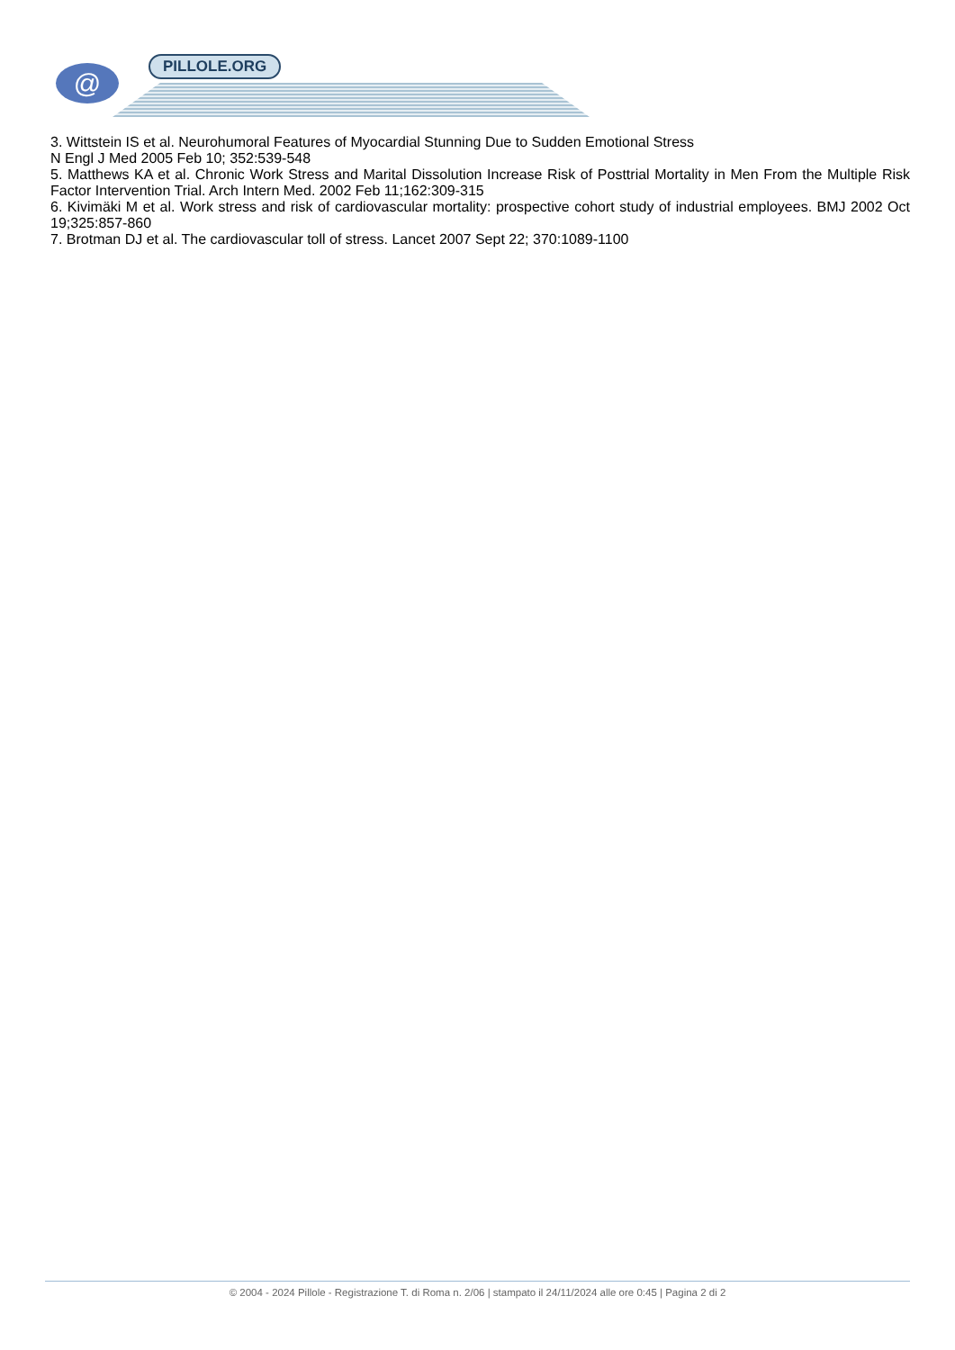@ PILLOLE.ORG
3. Wittstein IS et al. Neurohumoral Features of Myocardial Stunning Due to Sudden Emotional Stress
N Engl J Med 2005 Feb 10; 352:539-548
5. Matthews KA et al. Chronic Work Stress and Marital Dissolution Increase Risk of Posttrial Mortality in Men From the Multiple Risk Factor Intervention Trial. Arch Intern Med. 2002 Feb 11;162:309-315
6. Kivimäki M et al. Work stress and risk of cardiovascular mortality: prospective cohort study of industrial employees. BMJ 2002 Oct 19;325:857-860
7. Brotman DJ et al. The cardiovascular toll of stress. Lancet 2007 Sept 22; 370:1089-1100
© 2004 - 2024 Pillole - Registrazione T. di Roma n. 2/06 | stampato il 24/11/2024 alle ore 0:45 | Pagina 2 di 2